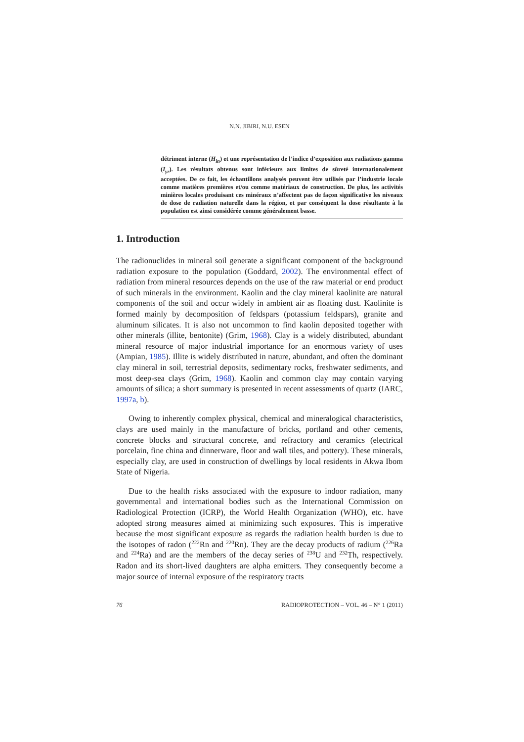N.N. JIBIRI, N.U. ESEN
détriment interne (H<sub>in</sub>) et une représentation de l’indice d’exposition aux radiations gamma (I<sub>γr</sub>). Les résultats obtenus sont inférieurs aux limites de sûreté internationalement acceptées. De ce fait, les échantillons analysés peuvent être utilisés par l’industrie locale comme matières premières et/ou comme matériaux de construction. De plus, les activités minières locales produisant ces minéraux n’affectent pas de façon significative les niveaux de dose de radiation naturelle dans la région, et par conséquent la dose résultante à la population est ainsi considérée comme généralement basse.
1. Introduction
The radionuclides in mineral soil generate a significant component of the background radiation exposure to the population (Goddard, 2002). The environmental effect of radiation from mineral resources depends on the use of the raw material or end product of such minerals in the environment. Kaolin and the clay mineral kaolinite are natural components of the soil and occur widely in ambient air as floating dust. Kaolinite is formed mainly by decomposition of feldspars (potassium feldspars), granite and aluminum silicates. It is also not uncommon to find kaolin deposited together with other minerals (illite, bentonite) (Grim, 1968). Clay is a widely distributed, abundant mineral resource of major industrial importance for an enormous variety of uses (Ampian, 1985). Illite is widely distributed in nature, abundant, and often the dominant clay mineral in soil, terrestrial deposits, sedimentary rocks, freshwater sediments, and most deep-sea clays (Grim, 1968). Kaolin and common clay may contain varying amounts of silica; a short summary is presented in recent assessments of quartz (IARC, 1997a, b).
Owing to inherently complex physical, chemical and mineralogical characteristics, clays are used mainly in the manufacture of bricks, portland and other cements, concrete blocks and structural concrete, and refractory and ceramics (electrical porcelain, fine china and dinnerware, floor and wall tiles, and pottery). These minerals, especially clay, are used in construction of dwellings by local residents in Akwa Ibom State of Nigeria.
Due to the health risks associated with the exposure to indoor radiation, many governmental and international bodies such as the International Commission on Radiological Protection (ICRP), the World Health Organization (WHO), etc. have adopted strong measures aimed at minimizing such exposures. This is imperative because the most significant exposure as regards the radiation health burden is due to the isotopes of radon (<sup>222</sup>Rn and <sup>220</sup>Rn). They are the decay products of radium (<sup>226</sup>Ra and <sup>224</sup>Ra) and are the members of the decay series of <sup>238</sup>U and <sup>232</sup>Th, respectively. Radon and its short-lived daughters are alpha emitters. They consequently become a major source of internal exposure of the respiratory tracts
76 RADIOPROTECTION – VOL. 46 – N° 1 (2011)